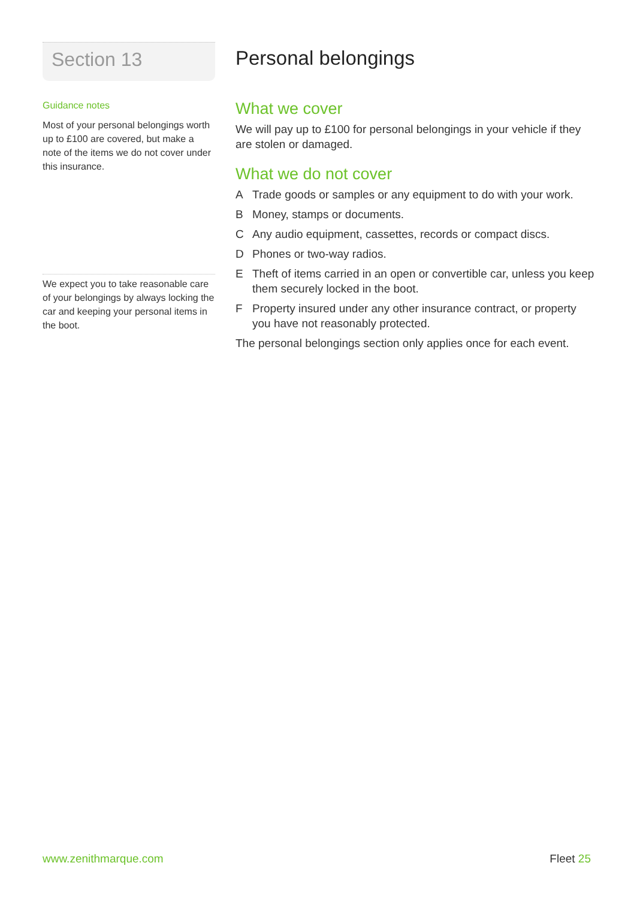Section 13
Guidance notes
Most of your personal belongings worth up to £100 are covered, but make a note of the items we do not cover under this insurance.
We expect you to take reasonable care of your belongings by always locking the car and keeping your personal items in the boot.
Personal belongings
What we cover
We will pay up to £100 for personal belongings in your vehicle if they are stolen or damaged.
What we do not cover
A Trade goods or samples or any equipment to do with your work.
B Money, stamps or documents.
C Any audio equipment, cassettes, records or compact discs.
D Phones or two-way radios.
E Theft of items carried in an open or convertible car, unless you keep them securely locked in the boot.
F Property insured under any other insurance contract, or property you have not reasonably protected.
The personal belongings section only applies once for each event.
www.zenithmarque.com Fleet 25